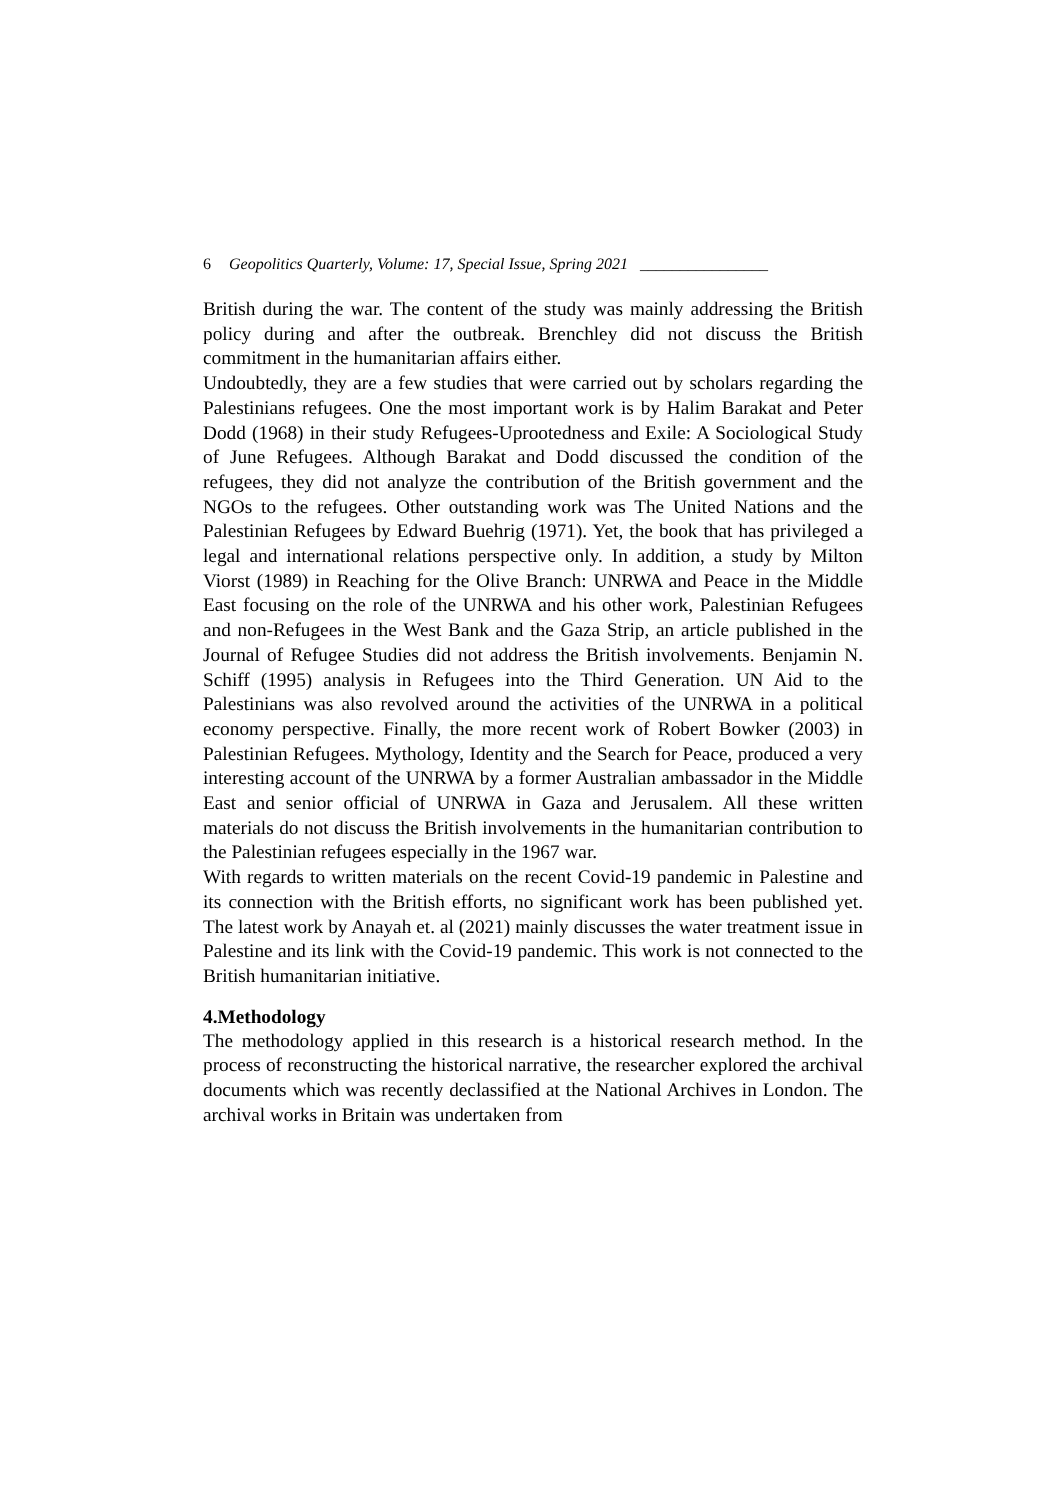6 Geopolitics Quarterly, Volume: 17, Special Issue, Spring 2021 ________________
British during the war. The content of the study was mainly addressing the British policy during and after the outbreak. Brenchley did not discuss the British commitment in the humanitarian affairs either.
Undoubtedly, they are a few studies that were carried out by scholars regarding the Palestinians refugees. One the most important work is by Halim Barakat and Peter Dodd (1968) in their study Refugees-Uprootedness and Exile: A Sociological Study of June Refugees. Although Barakat and Dodd discussed the condition of the refugees, they did not analyze the contribution of the British government and the NGOs to the refugees. Other outstanding work was The United Nations and the Palestinian Refugees by Edward Buehrig (1971). Yet, the book that has privileged a legal and international relations perspective only. In addition, a study by Milton Viorst (1989) in Reaching for the Olive Branch: UNRWA and Peace in the Middle East focusing on the role of the UNRWA and his other work, Palestinian Refugees and non-Refugees in the West Bank and the Gaza Strip, an article published in the Journal of Refugee Studies did not address the British involvements. Benjamin N. Schiff (1995) analysis in Refugees into the Third Generation. UN Aid to the Palestinians was also revolved around the activities of the UNRWA in a political economy perspective. Finally, the more recent work of Robert Bowker (2003) in Palestinian Refugees. Mythology, Identity and the Search for Peace, produced a very interesting account of the UNRWA by a former Australian ambassador in the Middle East and senior official of UNRWA in Gaza and Jerusalem. All these written materials do not discuss the British involvements in the humanitarian contribution to the Palestinian refugees especially in the 1967 war.
With regards to written materials on the recent Covid-19 pandemic in Palestine and its connection with the British efforts, no significant work has been published yet. The latest work by Anayah et. al (2021) mainly discusses the water treatment issue in Palestine and its link with the Covid-19 pandemic. This work is not connected to the British humanitarian initiative.
4.Methodology
The methodology applied in this research is a historical research method. In the process of reconstructing the historical narrative, the researcher explored the archival documents which was recently declassified at the National Archives in London. The archival works in Britain was undertaken from